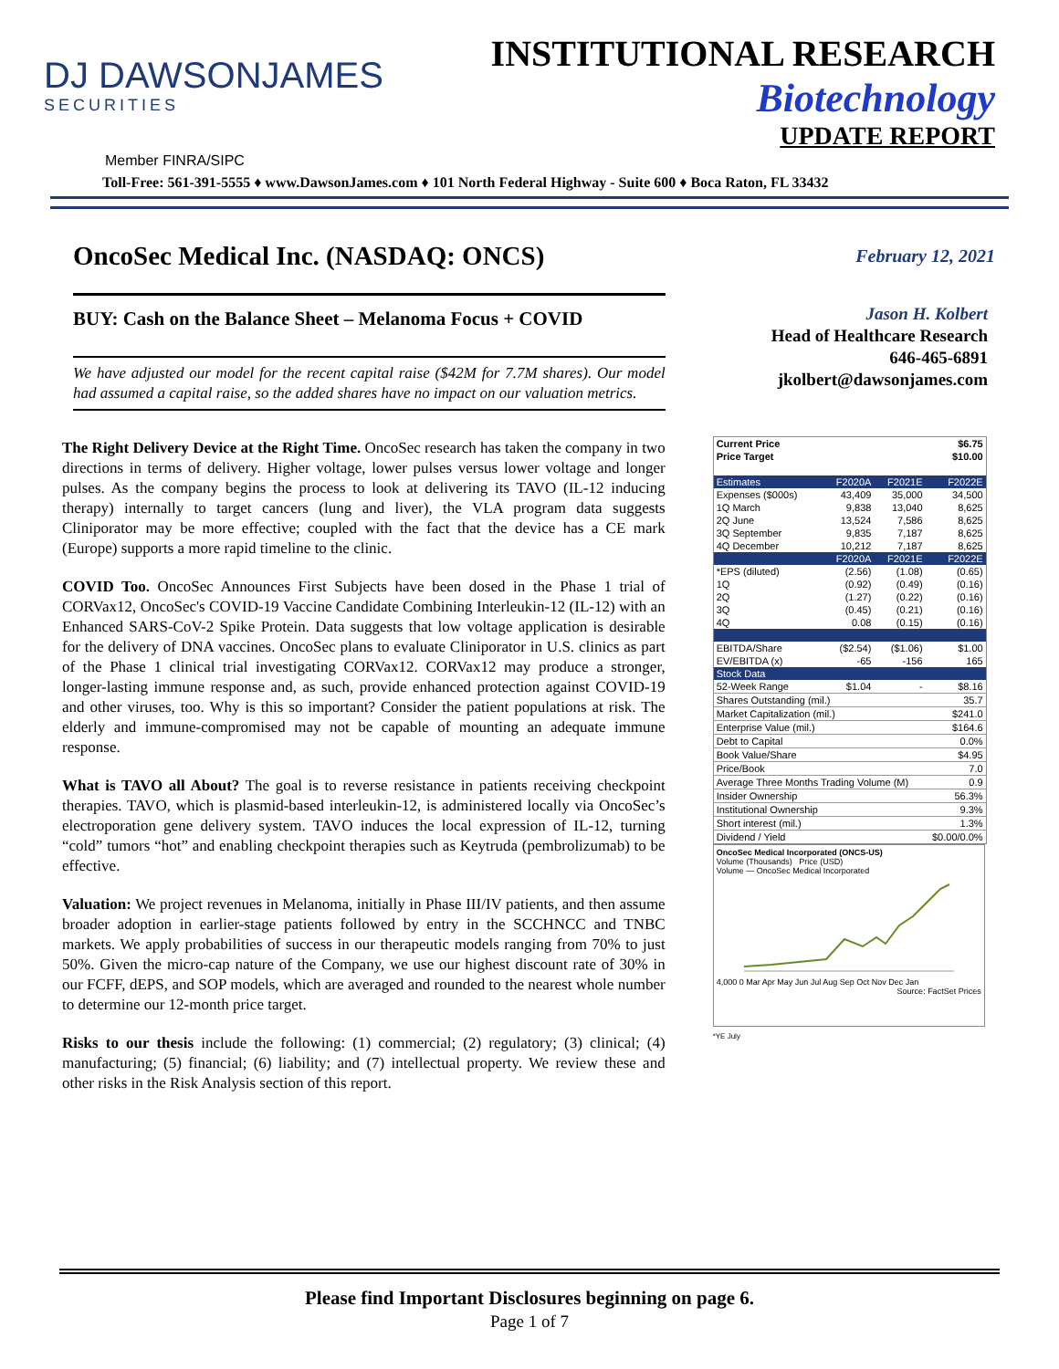DJ DAWSONJAMES
SECURITIES
INSTITUTIONAL RESEARCH
Biotechnology
UPDATE REPORT
Member FINRA/SIPC
Toll-Free: 561-391-5555 ♦ www.DawsonJames.com ♦ 101 North Federal Highway - Suite 600 ♦ Boca Raton, FL 33432
OncoSec Medical Inc. (NASDAQ: ONCS)
BUY: Cash on the Balance Sheet – Melanoma Focus + COVID
We have adjusted our model for the recent capital raise ($42M for 7.7M shares). Our model had assumed a capital raise, so the added shares have no impact on our valuation metrics.
The Right Delivery Device at the Right Time. OncoSec research has taken the company in two directions in terms of delivery. Higher voltage, lower pulses versus lower voltage and longer pulses. As the company begins the process to look at delivering its TAVO (IL-12 inducing therapy) internally to target cancers (lung and liver), the VLA program data suggests Cliniporator may be more effective; coupled with the fact that the device has a CE mark (Europe) supports a more rapid timeline to the clinic.
COVID Too. OncoSec Announces First Subjects have been dosed in the Phase 1 trial of CORVax12, OncoSec's COVID-19 Vaccine Candidate Combining Interleukin-12 (IL-12) with an Enhanced SARS-CoV-2 Spike Protein. Data suggests that low voltage application is desirable for the delivery of DNA vaccines. OncoSec plans to evaluate Cliniporator in U.S. clinics as part of the Phase 1 clinical trial investigating CORVax12. CORVax12 may produce a stronger, longer-lasting immune response and, as such, provide enhanced protection against COVID-19 and other viruses, too. Why is this so important? Consider the patient populations at risk. The elderly and immune-compromised may not be capable of mounting an adequate immune response.
What is TAVO all About? The goal is to reverse resistance in patients receiving checkpoint therapies. TAVO, which is plasmid-based interleukin-12, is administered locally via OncoSec’s electroporation gene delivery system. TAVO induces the local expression of IL-12, turning “cold” tumors “hot” and enabling checkpoint therapies such as Keytruda (pembrolizumab) to be effective.
Valuation: We project revenues in Melanoma, initially in Phase III/IV patients, and then assume broader adoption in earlier-stage patients followed by entry in the SCCHNCC and TNBC markets. We apply probabilities of success in our therapeutic models ranging from 70% to just 50%. Given the micro-cap nature of the Company, we use our highest discount rate of 30% in our FCFF, dEPS, and SOP models, which are averaged and rounded to the nearest whole number to determine our 12-month price target.
Risks to our thesis include the following: (1) commercial; (2) regulatory; (3) clinical; (4) manufacturing; (5) financial; (6) liability; and (7) intellectual property. We review these and other risks in the Risk Analysis section of this report.
February 12, 2021
Jason H. Kolbert
Head of Healthcare Research
646-465-6891
jkolbert@dawsonjames.com
| Current Price | | | $6.75 |
| Price Target | | | $10.00 |
| Estimates | F2020A | F2021E | F2022E |
| Expenses ($000s) | 43,409 | 35,000 | 34,500 |
| 1Q March | 9,838 | 13,040 | 8,625 |
| 2Q June | 13,524 | 7,586 | 8,625 |
| 3Q September | 9,835 | 7,187 | 8,625 |
| 4Q December | 10,212 | 7,187 | 8,625 |
| | F2020A | F2021E | F2022E |
| *EPS (diluted) | (2.56) | (1.08) | (0.65) |
| 1Q | (0.92) | (0.49) | (0.16) |
| 2Q | (1.27) | (0.22) | (0.16) |
| 3Q | (0.45) | (0.21) | (0.16) |
| 4Q | 0.08 | (0.15) | (0.16) |
| EBITDA/Share | ($2.54) | ($1.06) | $1.00 |
| EV/EBITDA (x) | -65 | -156 | 165 |
| Stock Data | | | |
| 52-Week Range | $1.04 | - | $8.16 |
| Shares Outstanding (mil.) | | | 35.7 |
| Market Capitalization (mil.) | | | $241.0 |
| Enterprise Value (mil.) | | | $164.6 |
| Debt to Capital | | | 0.0% |
| Book Value/Share | | | $4.95 |
| Price/Book | | | 7.0 |
| Average Three Months Trading Volume (M) | | | 0.9 |
| Insider Ownership | | | 56.3% |
| Institutional Ownership | | | 9.3% |
| Short interest (mil.) | | | 1.3% |
| Dividend / Yield | | | $0.00/0.0% |
OncoSec Medical Incorporated (ONCS-US)
Volume (Thousands) Price (USD)
Volume — OncoSec Medical Incorporated
4,000 0 Mar Apr May Jun Jul Aug Sep Oct Nov Dec Jan
Source: FactSet Prices
*YE July
Please find Important Disclosures beginning on page 6.
Page 1 of 7